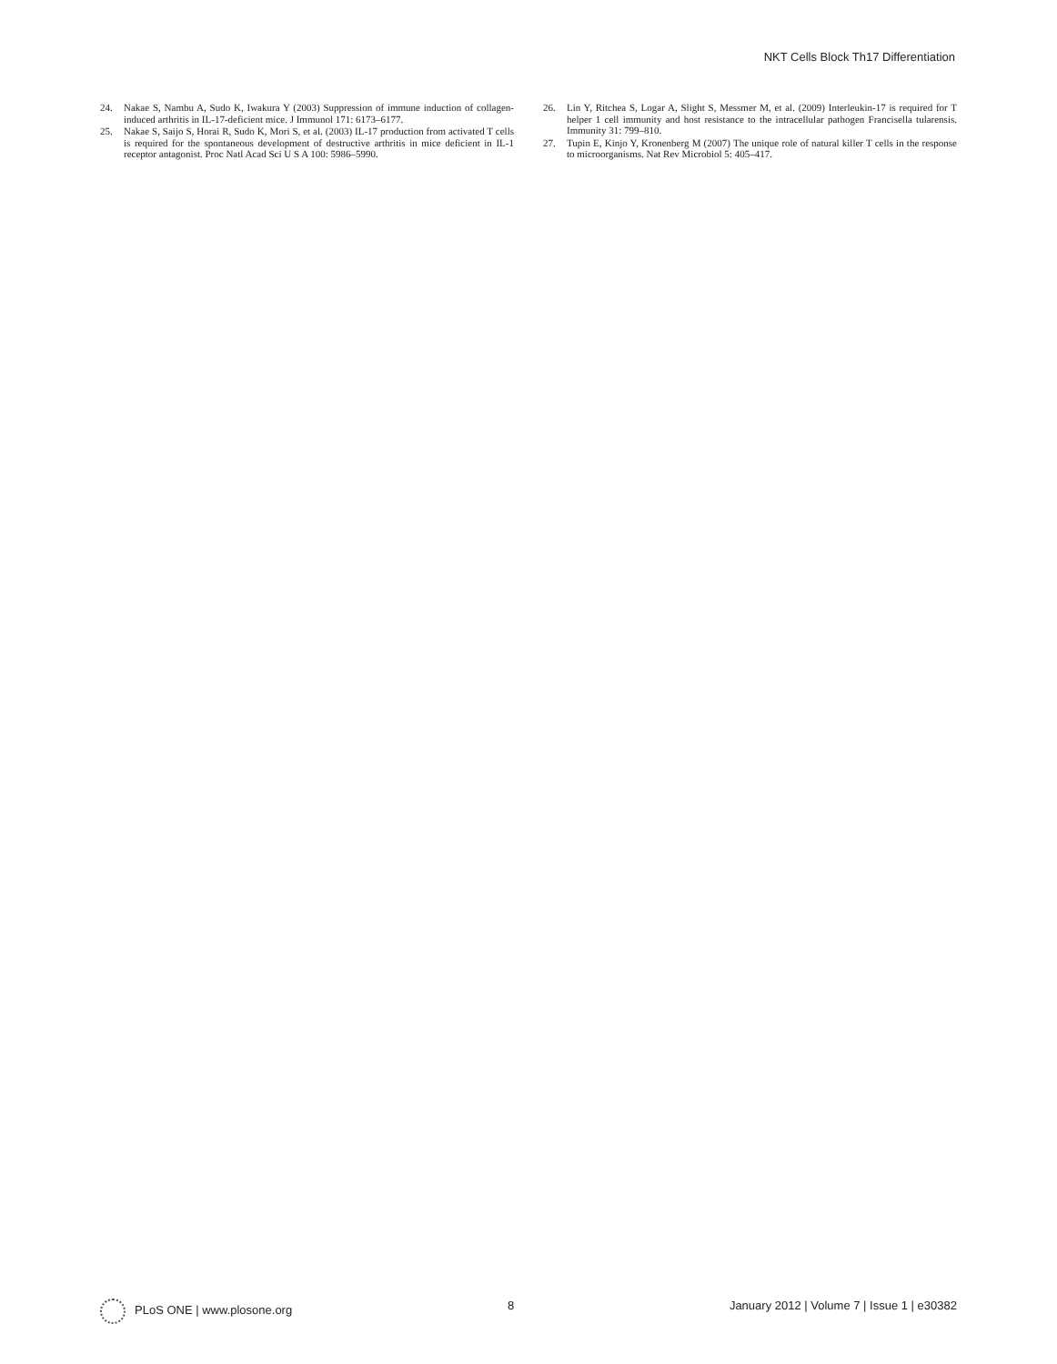NKT Cells Block Th17 Differentiation
24. Nakae S, Nambu A, Sudo K, Iwakura Y (2003) Suppression of immune induction of collagen-induced arthritis in IL-17-deficient mice. J Immunol 171: 6173–6177.
25. Nakae S, Saijo S, Horai R, Sudo K, Mori S, et al. (2003) IL-17 production from activated T cells is required for the spontaneous development of destructive arthritis in mice deficient in IL-1 receptor antagonist. Proc Natl Acad Sci U S A 100: 5986–5990.
26. Lin Y, Ritchea S, Logar A, Slight S, Messmer M, et al. (2009) Interleukin-17 is required for T helper 1 cell immunity and host resistance to the intracellular pathogen Francisella tularensis. Immunity 31: 799–810.
27. Tupin E, Kinjo Y, Kronenberg M (2007) The unique role of natural killer T cells in the response to microorganisms. Nat Rev Microbiol 5: 405–417.
PLoS ONE | www.plosone.org 8 January 2012 | Volume 7 | Issue 1 | e30382